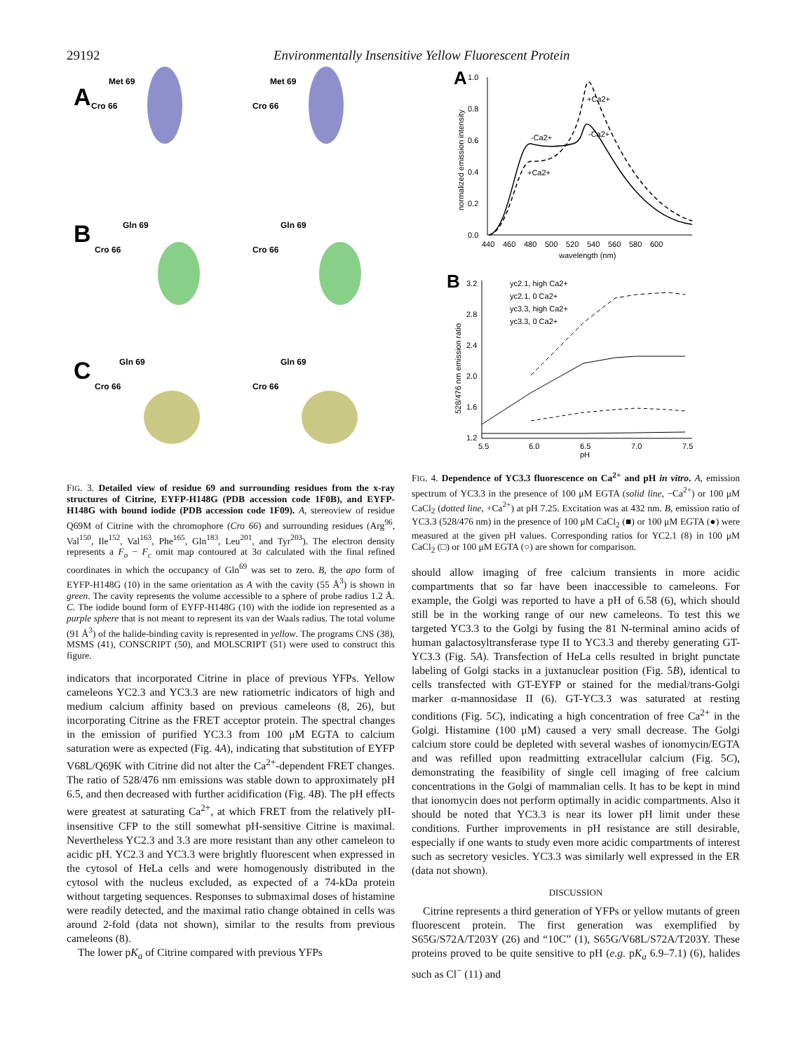29192 Environmentally Insensitive Yellow Fluorescent Protein
A
B
C
Met 69
Met 69
Cro 66
Cro 66
Gln 69
Gln 69
Cro 66
Cro 66
Gln 69
Gln 69
Cro 66
Cro 66
FIG. 3. Detailed view of residue 69 and surrounding residues from the x-ray structures of Citrine, EYFP-H148G (PDB accession code 1F0B), and EYFP-H148G with bound iodide (PDB accession code 1F09). A, stereoview of residue Q69M of Citrine with the chromophore (Cro 66) and surrounding residues (Arg<sup>96</sup>, Val<sup>150</sup>, Ile<sup>152</sup>, Val<sup>163</sup>, Phe<sup>165</sup>, Gln<sup>183</sup>, Leu<sup>201</sup>, and Tyr<sup>203</sup>). The electron density represents a F<sub>o</sub> − F<sub>c</sub> omit map contoured at 3σ calculated with the final refined coordinates in which the occupancy of Gln<sup>69</sup> was set to zero. B, the apo form of EYFP-H148G (10) in the same orientation as A with the cavity (55 Å<sup>3</sup>) is shown in green. The cavity represents the volume accessible to a sphere of probe radius 1.2 Å. C. The iodide bound form of EYFP-H148G (10) with the iodide ion represented as a purple sphere that is not meant to represent its van der Waals radius. The total volume (91 Å<sup>3</sup>) of the halide-binding cavity is represented in yellow. The programs CNS (38), MSMS (41), CONSCRIPT (50), and MOLSCRIPT (51) were used to construct this figure.
indicators that incorporated Citrine in place of previous YFPs. Yellow cameleons YC2.3 and YC3.3 are new ratiometric indicators of high and medium calcium affinity based on previous cameleons (8, 26), but incorporating Citrine as the FRET acceptor protein. The spectral changes in the emission of purified YC3.3 from 100 μM EGTA to calcium saturation were as expected (Fig. 4A), indicating that substitution of EYFP V68L/Q69K with Citrine did not alter the Ca<sup>2+</sup>-dependent FRET changes. The ratio of 528/476 nm emissions was stable down to approximately pH 6.5, and then decreased with further acidification (Fig. 4B). The pH effects were greatest at saturating Ca<sup>2+</sup>, at which FRET from the relatively pH-insensitive CFP to the still somewhat pH-sensitive Citrine is maximal. Nevertheless YC2.3 and 3.3 are more resistant than any other cameleon to acidic pH. YC2.3 and YC3.3 were brightly fluorescent when expressed in the cytosol of HeLa cells and were homogenously distributed in the cytosol with the nucleus excluded, as expected of a 74-kDa protein without targeting sequences. Responses to submaximal doses of histamine were readily detected, and the maximal ratio change obtained in cells was around 2-fold (data not shown), similar to the results from previous cameleons (8).
The lower pK<sub>a</sub> of Citrine compared with previous YFPs
A
1.0
0.8
0.6
0.4
0.2
0.0
440
460
480
500
520
540
560
580
600
wavelength (nm)
normalized emission intensity
+Ca2+
-Ca2+
-Ca2+
+Ca2+
B
3.2
2.8
2.4
2.0
1.6
1.2
5.5
6.0
6.5
7.0
7.5
pH
528/476 nm emission ratio
yc2.1, high Ca2+
yc2.1, 0 Ca2+
yc3.3, high Ca2+
yc3.3, 0 Ca2+
FIG. 4. Dependence of YC3.3 fluorescence on Ca<sup>2+</sup> and pH in vitro. A, emission spectrum of YC3.3 in the presence of 100 μM EGTA (solid line, −Ca<sup>2+</sup>) or 100 μM CaCl<sub>2</sub> (dotted line, +Ca<sup>2+</sup>) at pH 7.25. Excitation was at 432 nm. B, emission ratio of YC3.3 (528/476 nm) in the presence of 100 μM CaCl<sub>2</sub> (■) or 100 μM EGTA (●) were measured at the given pH values. Corresponding ratios for YC2.1 (8) in 100 μM CaCl<sub>2</sub> (□) or 100 μM EGTA (○) are shown for comparison.
should allow imaging of free calcium transients in more acidic compartments that so far have been inaccessible to cameleons. For example, the Golgi was reported to have a pH of 6.58 (6), which should still be in the working range of our new cameleons. To test this we targeted YC3.3 to the Golgi by fusing the 81 N-terminal amino acids of human galactosyltransferase type II to YC3.3 and thereby generating GT-YC3.3 (Fig. 5A). Transfection of HeLa cells resulted in bright punctate labeling of Golgi stacks in a juxtanuclear position (Fig. 5B), identical to cells transfected with GT-EYFP or stained for the medial/trans-Golgi marker α-mannosidase II (6). GT-YC3.3 was saturated at resting conditions (Fig. 5C), indicating a high concentration of free Ca<sup>2+</sup> in the Golgi. Histamine (100 μM) caused a very small decrease. The Golgi calcium store could be depleted with several washes of ionomycin/EGTA and was refilled upon readmitting extracellular calcium (Fig. 5C), demonstrating the feasibility of single cell imaging of free calcium concentrations in the Golgi of mammalian cells. It has to be kept in mind that ionomycin does not perform optimally in acidic compartments. Also it should be noted that YC3.3 is near its lower pH limit under these conditions. Further improvements in pH resistance are still desirable, especially if one wants to study even more acidic compartments of interest such as secretory vesicles. YC3.3 was similarly well expressed in the ER (data not shown).
DISCUSSION
Citrine represents a third generation of YFPs or yellow mutants of green fluorescent protein. The first generation was exemplified by S65G/S72A/T203Y (26) and “10C” (1), S65G/V68L/S72A/T203Y. These proteins proved to be quite sensitive to pH (e.g. pK<sub>a</sub> 6.9–7.1) (6), halides such as Cl<sup>−</sup> (11) and